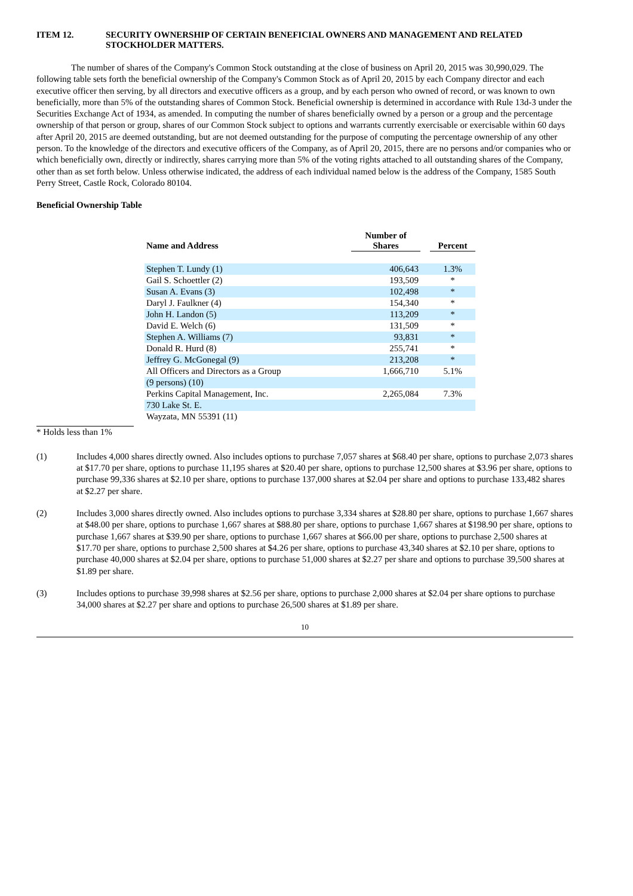ITEM 12. SECURITY OWNERSHIP OF CERTAIN BENEFICIAL OWNERS AND MANAGEMENT AND RELATED STOCKHOLDER MATTERS.
The number of shares of the Company's Common Stock outstanding at the close of business on April 20, 2015 was 30,990,029. The following table sets forth the beneficial ownership of the Company's Common Stock as of April 20, 2015 by each Company director and each executive officer then serving, by all directors and executive officers as a group, and by each person who owned of record, or was known to own beneficially, more than 5% of the outstanding shares of Common Stock. Beneficial ownership is determined in accordance with Rule 13d-3 under the Securities Exchange Act of 1934, as amended. In computing the number of shares beneficially owned by a person or a group and the percentage ownership of that person or group, shares of our Common Stock subject to options and warrants currently exercisable or exercisable within 60 days after April 20, 2015 are deemed outstanding, but are not deemed outstanding for the purpose of computing the percentage ownership of any other person. To the knowledge of the directors and executive officers of the Company, as of April 20, 2015, there are no persons and/or companies who or which beneficially own, directly or indirectly, shares carrying more than 5% of the voting rights attached to all outstanding shares of the Company, other than as set forth below. Unless otherwise indicated, the address of each individual named below is the address of the Company, 1585 South Perry Street, Castle Rock, Colorado 80104.
Beneficial Ownership Table
| Name and Address | Number of Shares | | Percent |
| --- | --- | --- | --- |
| Stephen T. Lundy (1) | 406,643 | | 1.3% |
| Gail S. Schoettler (2) | 193,509 | | * |
| Susan A. Evans (3) | 102,498 | | * |
| Daryl J. Faulkner (4) | 154,340 | | * |
| John H. Landon (5) | 113,209 | | * |
| David E. Welch (6) | 131,509 | | * |
| Stephen A. Williams (7) | 93,831 | | * |
| Donald R. Hurd (8) | 255,741 | | * |
| Jeffrey G. McGonegal (9) | 213,208 | | * |
| All Officers and Directors as a Group | 1,666,710 | | 5.1% |
| (9 persons) (10) | | | |
| Perkins Capital Management, Inc. | 2,265,084 | | 7.3% |
| 730 Lake St. E. | | | |
| Wayzata, MN 55391 (11) | | | |
* Holds less than 1%
(1) Includes 4,000 shares directly owned. Also includes options to purchase 7,057 shares at $68.40 per share, options to purchase 2,073 shares at $17.70 per share, options to purchase 11,195 shares at $20.40 per share, options to purchase 12,500 shares at $3.96 per share, options to purchase 99,336 shares at $2.10 per share, options to purchase 137,000 shares at $2.04 per share and options to purchase 133,482 shares at $2.27 per share.
(2) Includes 3,000 shares directly owned. Also includes options to purchase 3,334 shares at $28.80 per share, options to purchase 1,667 shares at $48.00 per share, options to purchase 1,667 shares at $88.80 per share, options to purchase 1,667 shares at $198.90 per share, options to purchase 1,667 shares at $39.90 per share, options to purchase 1,667 shares at $66.00 per share, options to purchase 2,500 shares at $17.70 per share, options to purchase 2,500 shares at $4.26 per share, options to purchase 43,340 shares at $2.10 per share, options to purchase 40,000 shares at $2.04 per share, options to purchase 51,000 shares at $2.27 per share and options to purchase 39,500 shares at $1.89 per share.
(3) Includes options to purchase 39,998 shares at $2.56 per share, options to purchase 2,000 shares at $2.04 per share options to purchase 34,000 shares at $2.27 per share and options to purchase 26,500 shares at $1.89 per share.
10